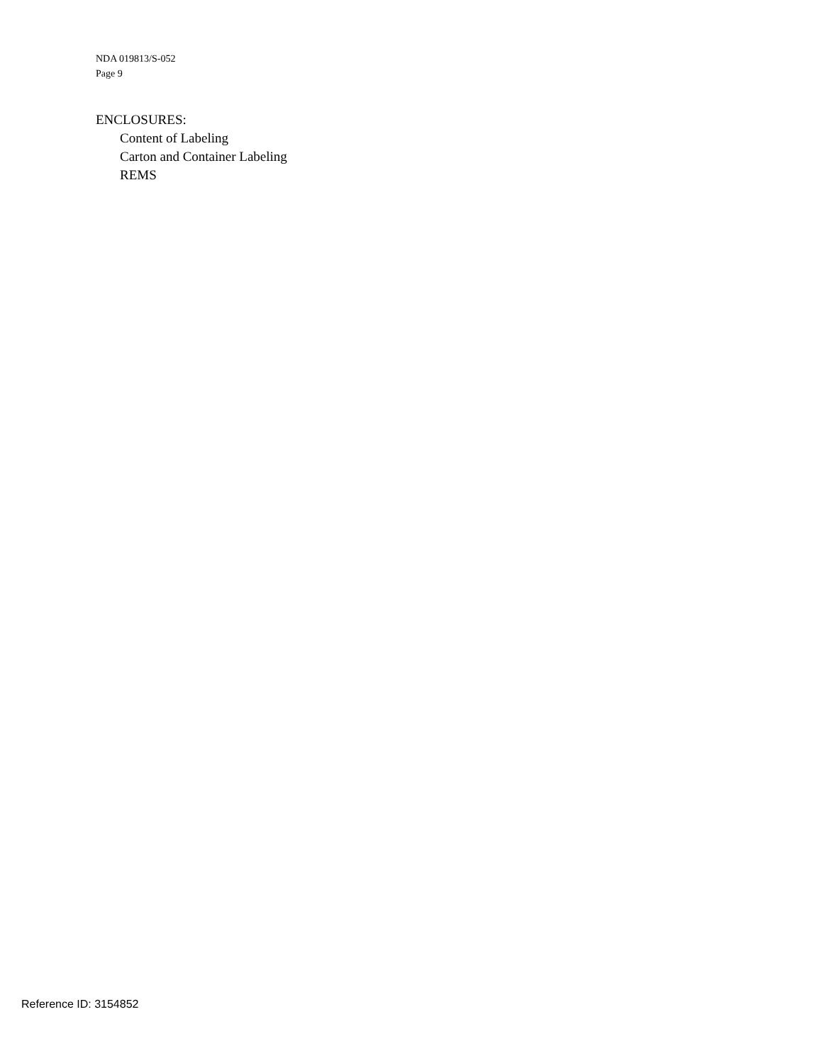NDA 019813/S-052
Page 9
ENCLOSURES:
Content of Labeling
Carton and Container Labeling
REMS
Reference ID: 3154852